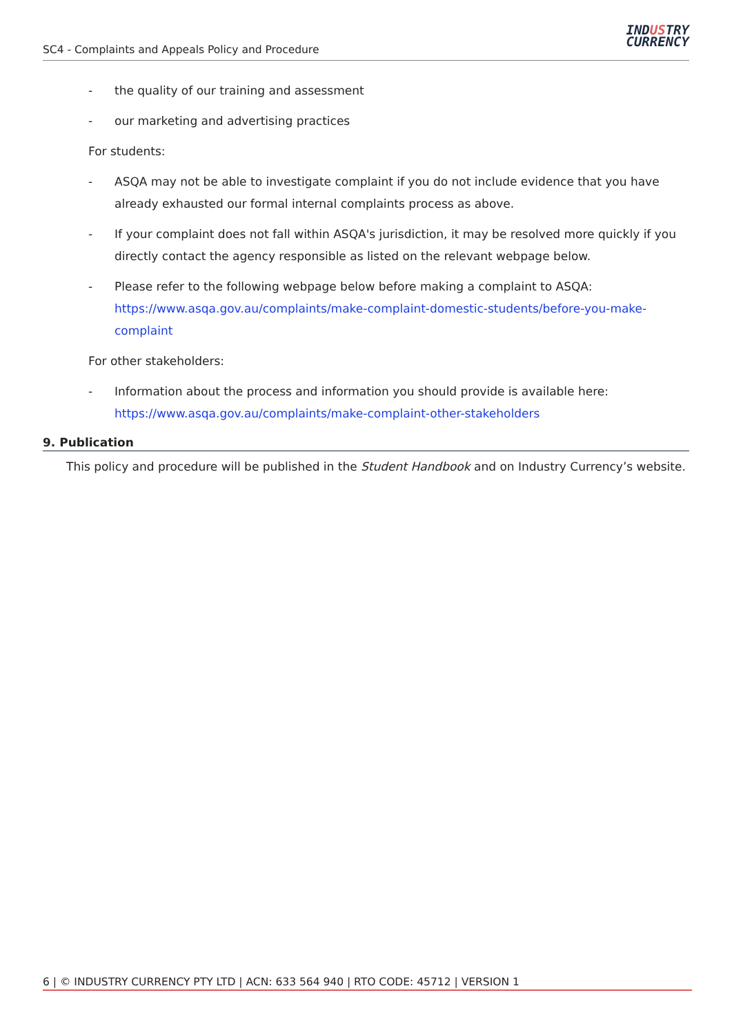SC4 - Complaints and Appeals Policy and Procedure
INDUSTRY
CURRENCY
- the quality of our training and assessment
- our marketing and advertising practices
For students:
- ASQA may not be able to investigate complaint if you do not include evidence that you have already exhausted our formal internal complaints process as above.
- If your complaint does not fall within ASQA's jurisdiction, it may be resolved more quickly if you directly contact the agency responsible as listed on the relevant webpage below.
- Please refer to the following webpage below before making a complaint to ASQA: https://www.asqa.gov.au/complaints/make-complaint-domestic-students/before-you-make-complaint
For other stakeholders:
- Information about the process and information you should provide is available here: https://www.asqa.gov.au/complaints/make-complaint-other-stakeholders
9. Publication
This policy and procedure will be published in the Student Handbook and on Industry Currency’s website.
6 | © INDUSTRY CURRENCY PTY LTD | ACN: 633 564 940 | RTO CODE: 45712 | VERSION 1